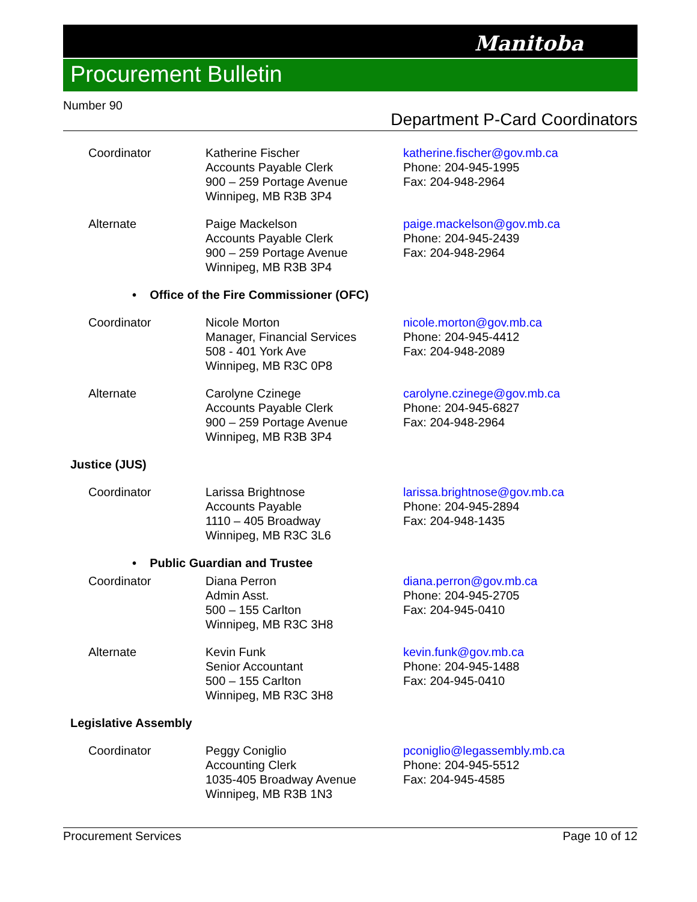Manitoba
Procurement Bulletin
Number 90
Department P-Card Coordinators
| Coordinator | Katherine Fischer Accounts Payable Clerk 900 – 259 Portage Avenue Winnipeg, MB R3B 3P4 | katherine.fischer@gov.mb.ca Phone: 204-945-1995 Fax: 204-948-2964 |
| Alternate | Paige Mackelson Accounts Payable Clerk 900 – 259 Portage Avenue Winnipeg, MB R3B 3P4 | paige.mackelson@gov.mb.ca Phone: 204-945-2439 Fax: 204-948-2964 |
| • Office of the Fire Commissioner (OFC) | | |
| Coordinator | Nicole Morton Manager, Financial Services 508 - 401 York Ave Winnipeg, MB R3C 0P8 | nicole.morton@gov.mb.ca Phone: 204-945-4412 Fax: 204-948-2089 |
| Alternate | Carolyne Czinege Accounts Payable Clerk 900 – 259 Portage Avenue Winnipeg, MB R3B 3P4 | carolyne.czinege@gov.mb.ca Phone: 204-945-6827 Fax: 204-948-2964 |
| Justice (JUS) | | |
| Coordinator | Larissa Brightnose Accounts Payable 1110 – 405 Broadway Winnipeg, MB R3C 3L6 | larissa.brightnose@gov.mb.ca Phone: 204-945-2894 Fax: 204-948-1435 |
| • Public Guardian and Trustee | | |
| Coordinator | Diana Perron Admin Asst. 500 – 155 Carlton Winnipeg, MB R3C 3H8 | diana.perron@gov.mb.ca Phone: 204-945-2705 Fax: 204-945-0410 |
| Alternate | Kevin Funk Senior Accountant 500 – 155 Carlton Winnipeg, MB R3C 3H8 | kevin.funk@gov.mb.ca Phone: 204-945-1488 Fax: 204-945-0410 |
| Legislative Assembly | | |
| Coordinator | Peggy Coniglio Accounting Clerk 1035-405 Broadway Avenue Winnipeg, MB R3B 1N3 | pconiglio@legassembly.mb.ca Phone: 204-945-5512 Fax: 204-945-4585 |
Procurement Services Page 10 of 12